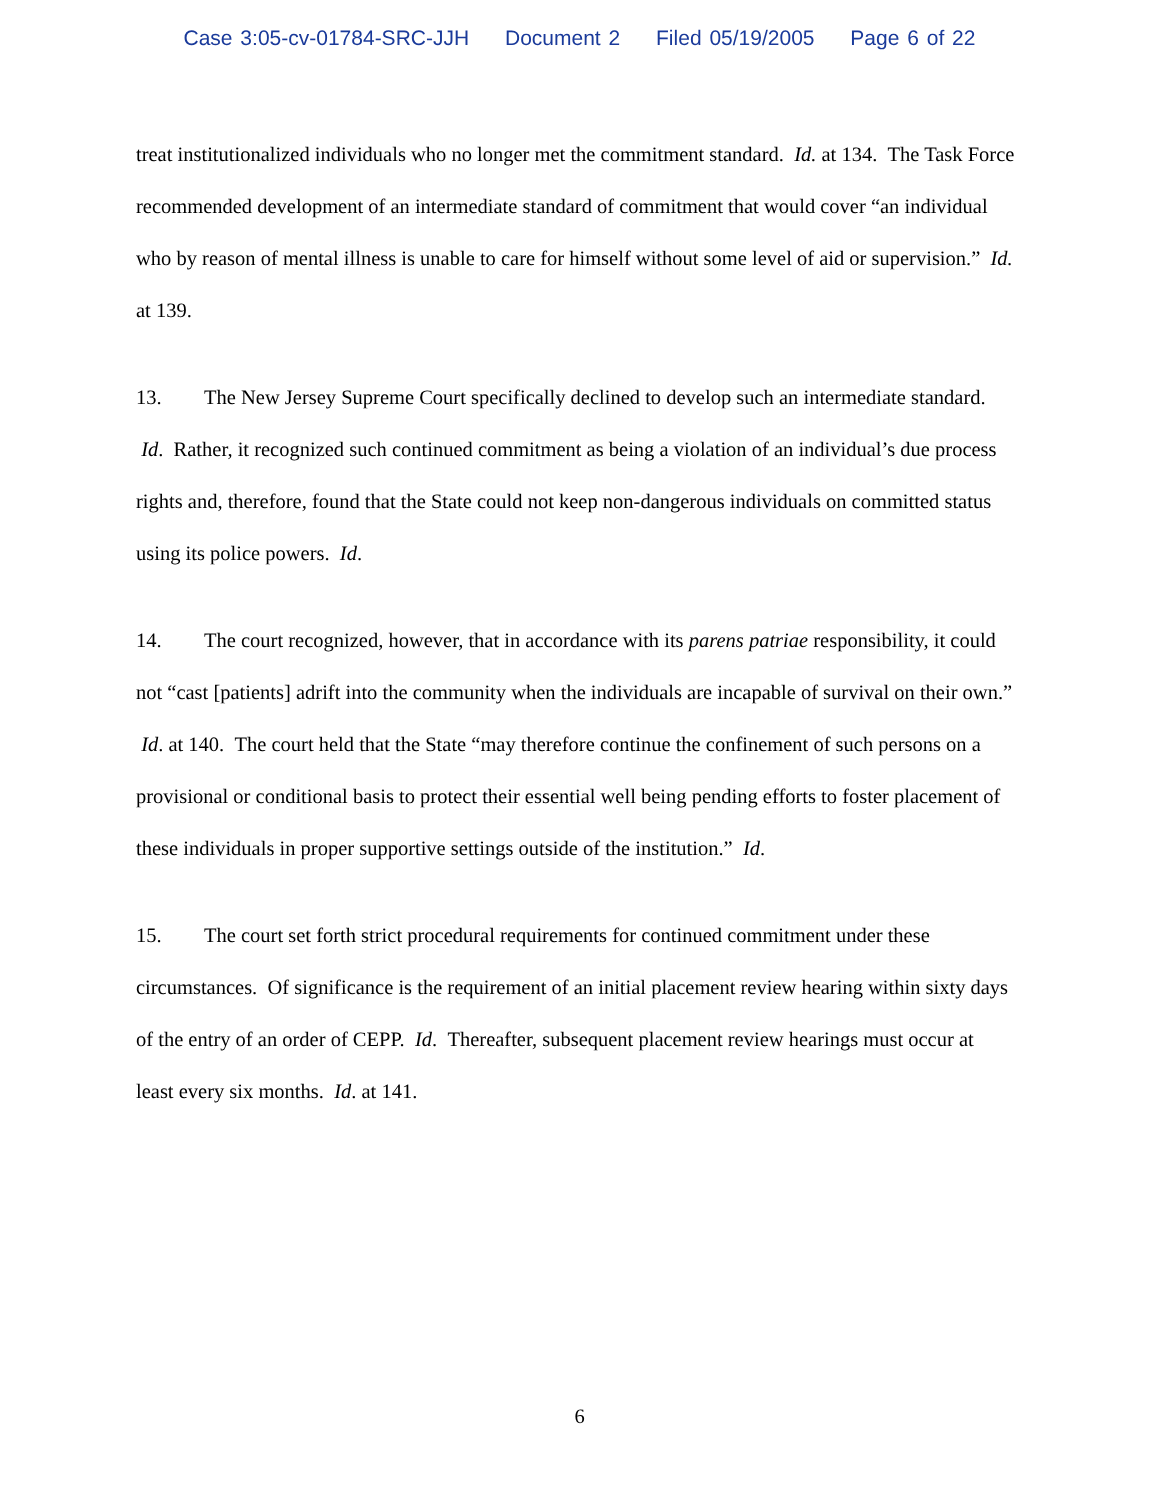Case 3:05-cv-01784-SRC-JJH Document 2 Filed 05/19/2005 Page 6 of 22
treat institutionalized individuals who no longer met the commitment standard. Id. at 134. The Task Force recommended development of an intermediate standard of commitment that would cover “an individual who by reason of mental illness is unable to care for himself without some level of aid or supervision.” Id. at 139.
13. The New Jersey Supreme Court specifically declined to develop such an intermediate standard. Id. Rather, it recognized such continued commitment as being a violation of an individual’s due process rights and, therefore, found that the State could not keep non-dangerous individuals on committed status using its police powers. Id.
14. The court recognized, however, that in accordance with its parens patriae responsibility, it could not “cast [patients] adrift into the community when the individuals are incapable of survival on their own.” Id. at 140. The court held that the State “may therefore continue the confinement of such persons on a provisional or conditional basis to protect their essential well being pending efforts to foster placement of these individuals in proper supportive settings outside of the institution.” Id.
15. The court set forth strict procedural requirements for continued commitment under these circumstances. Of significance is the requirement of an initial placement review hearing within sixty days of the entry of an order of CEPP. Id. Thereafter, subsequent placement review hearings must occur at least every six months. Id. at 141.
6